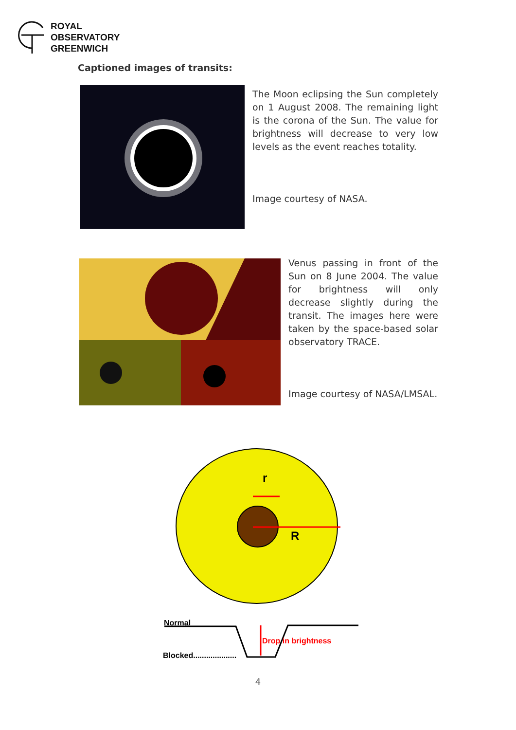ROYAL
OBSERVATORY
GREENWICH
Captioned images of transits:
The Moon eclipsing the Sun completely on 1 August 2008. The remaining light is the corona of the Sun. The value for brightness will decrease to very low levels as the event reaches totality.
Image courtesy of NASA.
Venus passing in front of the Sun on 8 June 2004. The value for brightness will only decrease slightly during the transit. The images here were taken by the space-based solar observatory TRACE.
Image courtesy of NASA/LMSAL.
r
R
Normal
Blocked....................
Drop in brightness
4